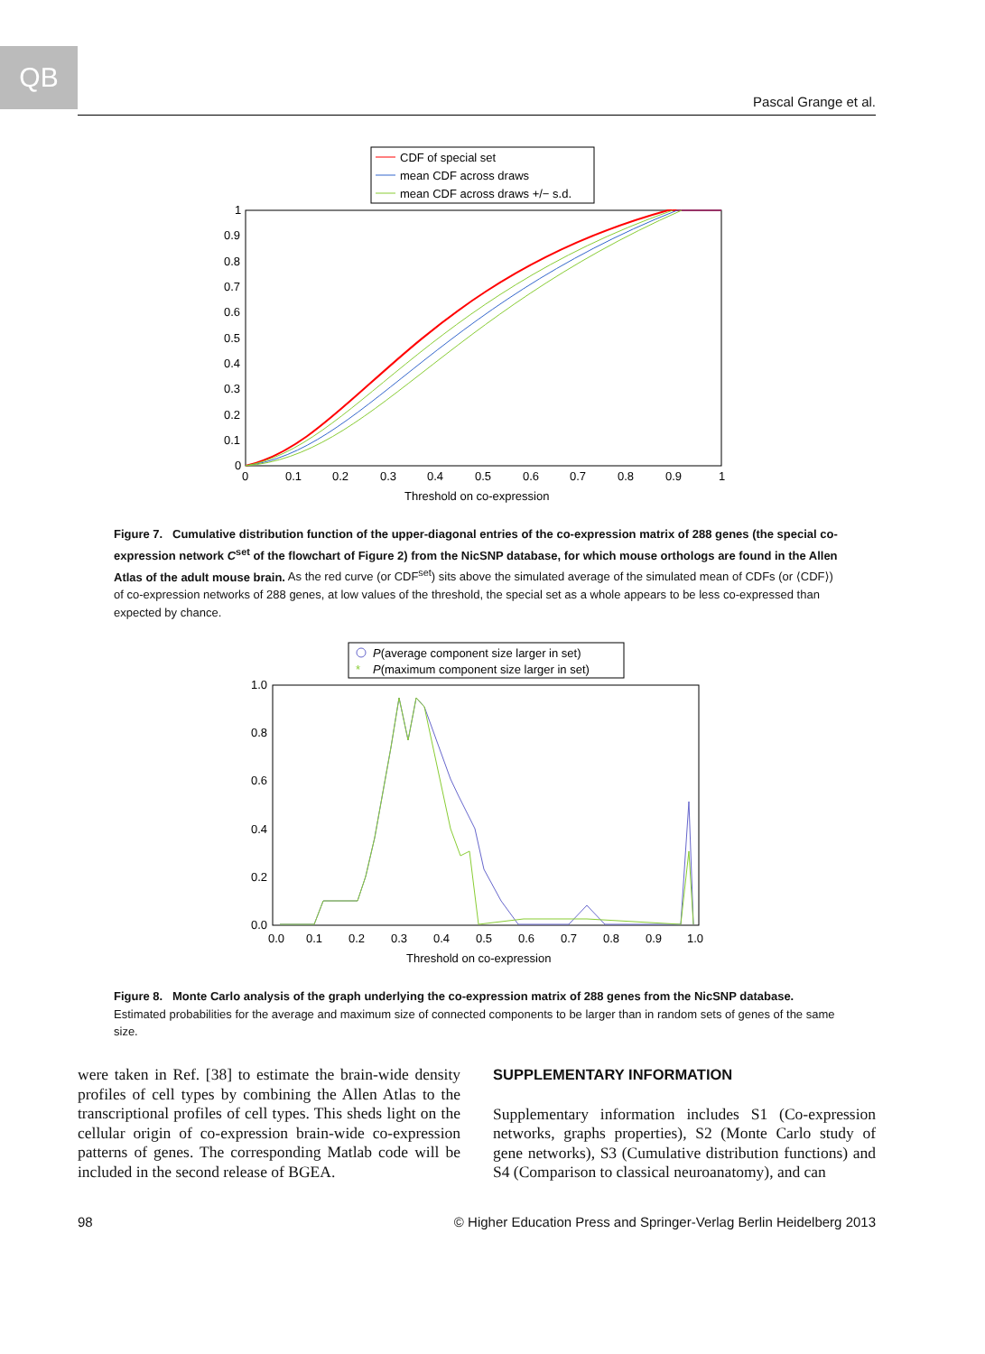QB
Pascal Grange et al.
CDF of special set
mean CDF across draws
mean CDF across draws +/− s.d.
0
0.1
0.2
0.3
0.4
0.5
0.6
0.7
0.8
0.9
1
0
0.1
0.2
0.3
0.4
0.5
0.6
0.7
0.8
0.9
1
Threshold on co-expression
Figure 7. Cumulative distribution function of the upper-diagonal entries of the co-expression matrix of 288 genes (the special co-expression network C<sup>set</sup> of the flowchart of Figure 2) from the NicSNP database, for which mouse orthologs are found in the Allen Atlas of the adult mouse brain. As the red curve (or CDF<sup>set</sup>) sits above the simulated average of the simulated mean of CDFs (or ⟨CDF⟩) of co-expression networks of 288 genes, at low values of the threshold, the special set as a whole appears to be less co-expressed than expected by chance.
P(average component size larger in set)
*
P(maximum component size larger in set)
1.0
0.8
0.6
0.4
0.2
0.0
0.0
0.1
0.2
0.3
0.4
0.5
0.6
0.7
0.8
0.9
1.0
Threshold on co-expression
Figure 8. Monte Carlo analysis of the graph underlying the co-expression matrix of 288 genes from the NicSNP database. Estimated probabilities for the average and maximum size of connected components to be larger than in random sets of genes of the same size.
were taken in Ref. [38] to estimate the brain-wide density profiles of cell types by combining the Allen Atlas to the transcriptional profiles of cell types. This sheds light on the cellular origin of co-expression brain-wide co-expression patterns of genes. The corresponding Matlab code will be included in the second release of BGEA.
SUPPLEMENTARY INFORMATION
Supplementary information includes S1 (Co-expression networks, graphs properties), S2 (Monte Carlo study of gene networks), S3 (Cumulative distribution functions) and S4 (Comparison to classical neuroanatomy), and can
98 © Higher Education Press and Springer-Verlag Berlin Heidelberg 2013